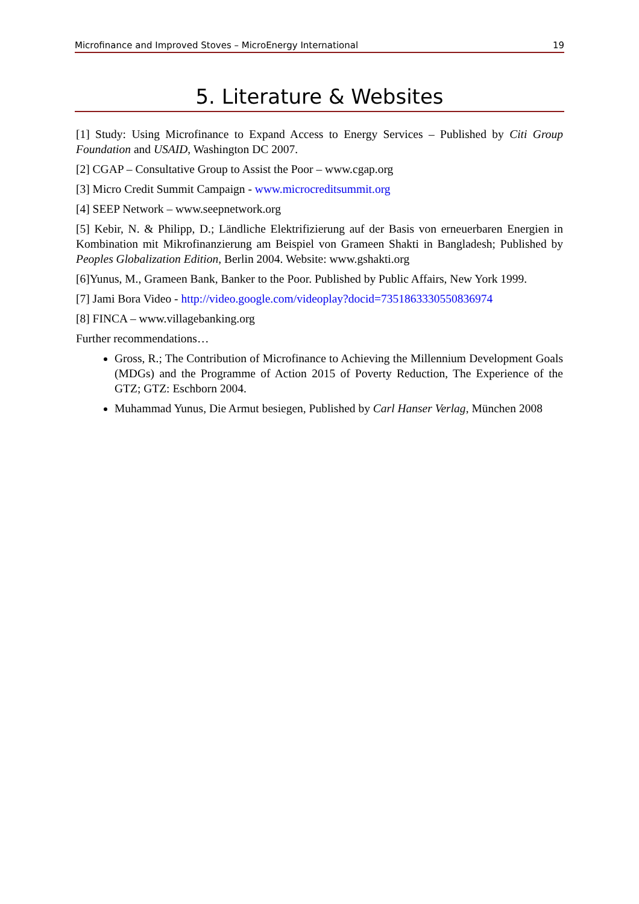Microfinance and Improved Stoves – MicroEnergy International 19
5. Literature & Websites
[1] Study: Using Microfinance to Expand Access to Energy Services – Published by Citi Group Foundation and USAID, Washington DC 2007.
[2] CGAP – Consultative Group to Assist the Poor – www.cgap.org
[3] Micro Credit Summit Campaign - www.microcreditsummit.org
[4] SEEP Network – www.seepnetwork.org
[5] Kebir, N. & Philipp, D.; Ländliche Elektrifizierung auf der Basis von erneuerbaren Energien in Kombination mit Mikrofinanzierung am Beispiel von Grameen Shakti in Bangladesh; Published by Peoples Globalization Edition, Berlin 2004. Website: www.gshakti.org
[6]Yunus, M., Grameen Bank, Banker to the Poor. Published by Public Affairs, New York 1999.
[7] Jami Bora Video - http://video.google.com/videoplay?docid=7351863330550836974
[8] FINCA – www.villagebanking.org
Further recommendations…
Gross, R.; The Contribution of Microfinance to Achieving the Millennium Development Goals (MDGs) and the Programme of Action 2015 of Poverty Reduction, The Experience of the GTZ; GTZ: Eschborn 2004.
Muhammad Yunus, Die Armut besiegen, Published by Carl Hanser Verlag, München 2008